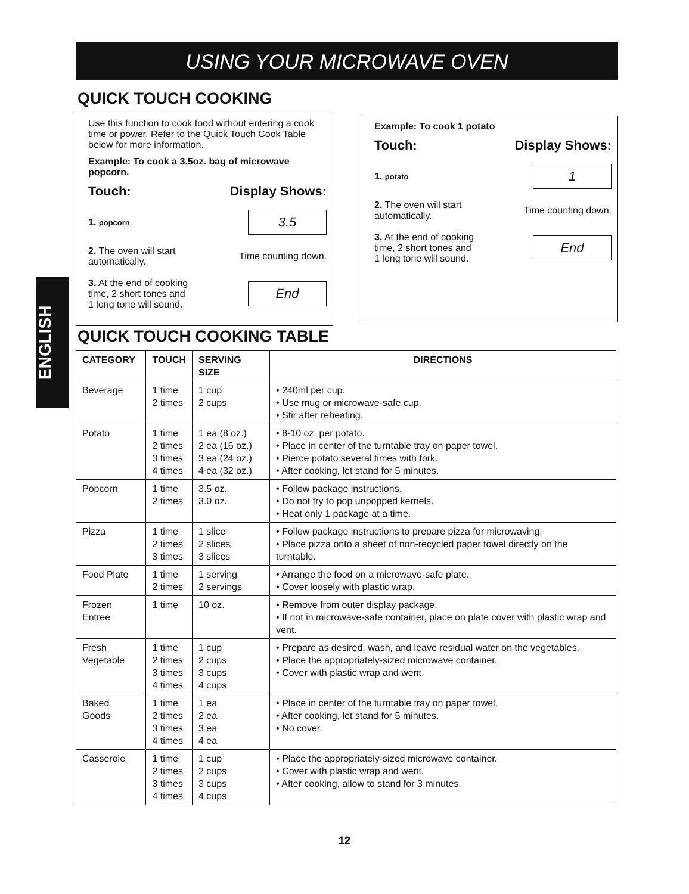USING YOUR MICROWAVE OVEN
ENGLISH
QUICK TOUCH COOKING
Use this function to cook food without entering a cook time or power. Refer to the Quick Touch Cook Table below for more information.
Example: To cook a 3.5oz. bag of microwave popcorn.
Touch: Display Shows:
1. popcorn
3.5
2. The oven will start
automatically. Time counting down.
3. At the end of cooking
time, 2 short tones and
1 long tone will sound.
End
Example: To cook 1 potato
Touch: Display Shows:
1. potato
1
2. The oven will start
automatically. Time counting down.
3. At the end of cooking
time, 2 short tones and
1 long tone will sound.
End
QUICK TOUCH COOKING TABLE
| CATEGORY | TOUCH | SERVING SIZE | DIRECTIONS |
| --- | --- | --- | --- |
| Beverage | 1 time 2 times | 1 cup 2 cups | • 240ml per cup. • Use mug or microwave-safe cup. • Stir after reheating. |
| Potato | 1 time 2 times 3 times 4 times | 1 ea (8 oz.) 2 ea (16 oz.) 3 ea (24 oz.) 4 ea (32 oz.) | • 8-10 oz. per potato. • Place in center of the turntable tray on paper towel. • Pierce potato several times with fork. • After cooking, let stand for 5 minutes. |
| Popcorn | 1 time 2 times | 3.5 oz. 3.0 oz. | • Follow package instructions. • Do not try to pop unpopped kernels. • Heat only 1 package at a time. |
| Pizza | 1 time 2 times 3 times | 1 slice 2 slices 3 slices | • Follow package instructions to prepare pizza for microwaving. • Place pizza onto a sheet of non-recycled paper towel directly on the turntable. |
| Food Plate | 1 time 2 times | 1 serving 2 servings | • Arrange the food on a microwave-safe plate. • Cover loosely with plastic wrap. |
| Frozen Entree | 1 time | 10 oz. | • Remove from outer display package. • If not in microwave-safe container, place on plate cover with plastic wrap and vent. |
| Fresh Vegetable | 1 time 2 times 3 times 4 times | 1 cup 2 cups 3 cups 4 cups | • Prepare as desired, wash, and leave residual water on the vegetables. • Place the appropriately-sized microwave container. • Cover with plastic wrap and went. |
| Baked Goods | 1 time 2 times 3 times 4 times | 1 ea 2 ea 3 ea 4 ea | • Place in center of the turntable tray on paper towel. • After cooking, let stand for 5 minutes. • No cover. |
| Casserole | 1 time 2 times 3 times 4 times | 1 cup 2 cups 3 cups 4 cups | • Place the appropriately-sized microwave container. • Cover with plastic wrap and went. • After cooking, allow to stand for 3 minutes. |
12